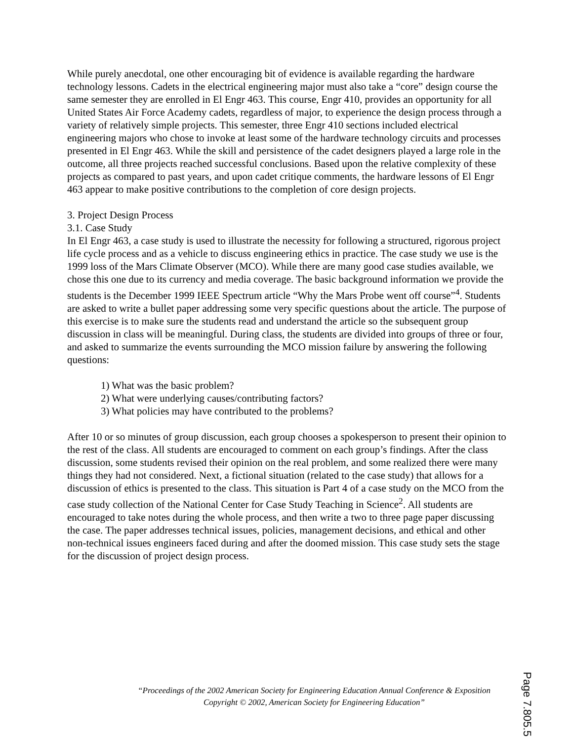While purely anecdotal, one other encouraging bit of evidence is available regarding the hardware technology lessons. Cadets in the electrical engineering major must also take a “core” design course the same semester they are enrolled in El Engr 463. This course, Engr 410, provides an opportunity for all United States Air Force Academy cadets, regardless of major, to experience the design process through a variety of relatively simple projects. This semester, three Engr 410 sections included electrical engineering majors who chose to invoke at least some of the hardware technology circuits and processes presented in El Engr 463. While the skill and persistence of the cadet designers played a large role in the outcome, all three projects reached successful conclusions. Based upon the relative complexity of these projects as compared to past years, and upon cadet critique comments, the hardware lessons of El Engr 463 appear to make positive contributions to the completion of core design projects.
3. Project Design Process
3.1. Case Study
In El Engr 463, a case study is used to illustrate the necessity for following a structured, rigorous project life cycle process and as a vehicle to discuss engineering ethics in practice. The case study we use is the 1999 loss of the Mars Climate Observer (MCO). While there are many good case studies available, we chose this one due to its currency and media coverage. The basic background information we provide the students is the December 1999 IEEE Spectrum article “Why the Mars Probe went off course”<sup>4</sup>. Students are asked to write a bullet paper addressing some very specific questions about the article. The purpose of this exercise is to make sure the students read and understand the article so the subsequent group discussion in class will be meaningful. During class, the students are divided into groups of three or four, and asked to summarize the events surrounding the MCO mission failure by answering the following questions:
1) What was the basic problem?
2) What were underlying causes/contributing factors?
3) What policies may have contributed to the problems?
After 10 or so minutes of group discussion, each group chooses a spokesperson to present their opinion to the rest of the class. All students are encouraged to comment on each group’s findings. After the class discussion, some students revised their opinion on the real problem, and some realized there were many things they had not considered. Next, a fictional situation (related to the case study) that allows for a discussion of ethics is presented to the class. This situation is Part 4 of a case study on the MCO from the case study collection of the National Center for Case Study Teaching in Science<sup>2</sup>. All students are encouraged to take notes during the whole process, and then write a two to three page paper discussing the case. The paper addresses technical issues, policies, management decisions, and ethical and other non-technical issues engineers faced during and after the doomed mission. This case study sets the stage for the discussion of project design process.
“Proceedings of the 2002 American Society for Engineering Education Annual Conference & Exposition
Copyright © 2002, American Society for Engineering Education”
Page 7.805.5